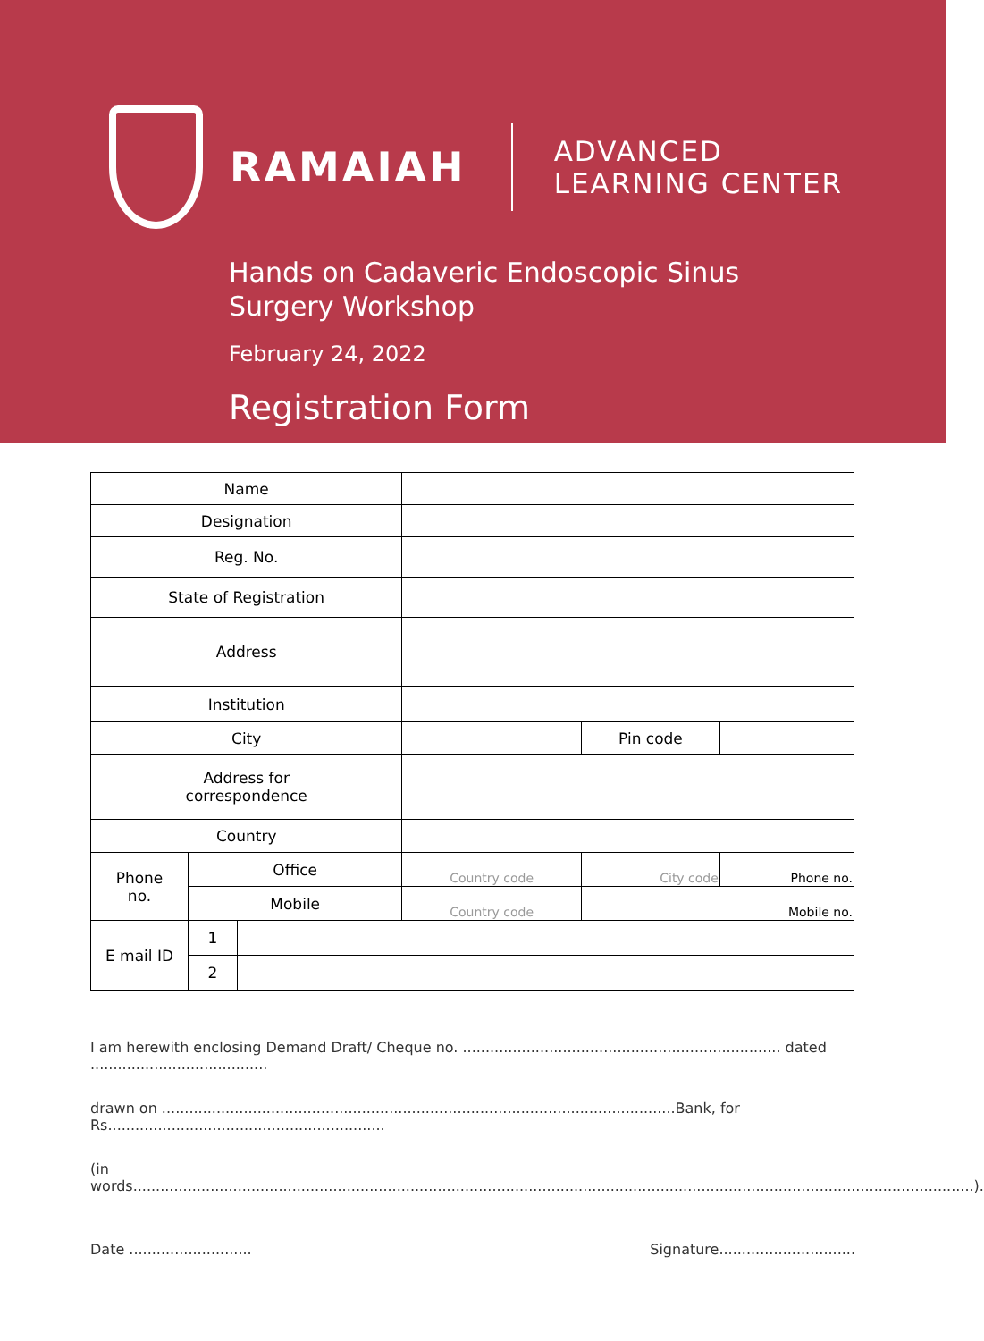RAMAIAH
ADVANCED
LEARNING CENTER
Hands on Cadaveric Endoscopic Sinus
Surgery Workshop
February 24, 2022
Registration Form
| Name | | | | | |
| Designation | | | | | |
| Reg. No. | | | | | |
| State of Registration | | | | | |
| Address | | | | | |
| Institution | | | | | |
| City | | | | Pin code | |
| Address for correspondence | | | | | |
| Country | | | | | |
| Phone no. | Office | | Country code | City code | Phone no. |
| | Mobile | | Country code | Mobile no. | |
| E mail ID | 1 | | | | |
| | 2 | | | | |
I am herewith enclosing Demand Draft/ Cheque no. ...................................................................... dated .......................................
drawn on .................................................................................................................Bank, for Rs.............................................................
(in words.........................................................................................................................................................................................).
Date ........................... Signature..............................